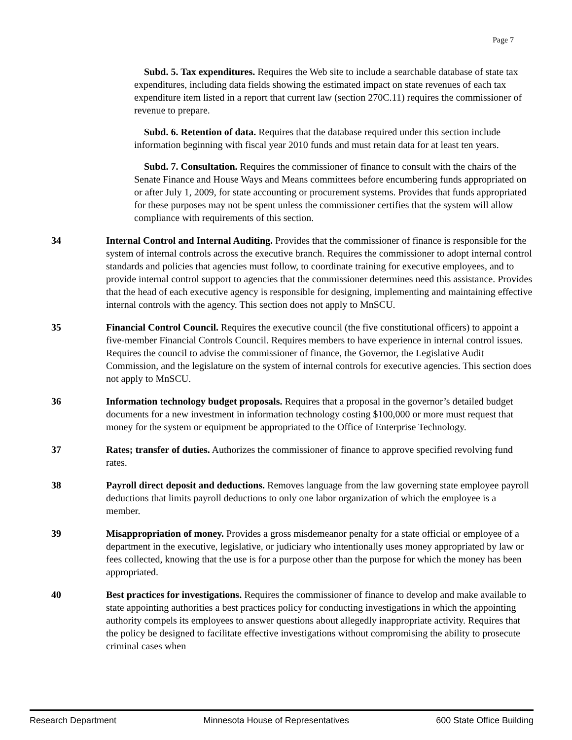Page 7
Subd. 5. Tax expenditures. Requires the Web site to include a searchable database of state tax expenditures, including data fields showing the estimated impact on state revenues of each tax expenditure item listed in a report that current law (section 270C.11) requires the commissioner of revenue to prepare.
Subd. 6. Retention of data. Requires that the database required under this section include information beginning with fiscal year 2010 funds and must retain data for at least ten years.
Subd. 7. Consultation. Requires the commissioner of finance to consult with the chairs of the Senate Finance and House Ways and Means committees before encumbering funds appropriated on or after July 1, 2009, for state accounting or procurement systems. Provides that funds appropriated for these purposes may not be spent unless the commissioner certifies that the system will allow compliance with requirements of this section.
34 Internal Control and Internal Auditing. Provides that the commissioner of finance is responsible for the system of internal controls across the executive branch. Requires the commissioner to adopt internal control standards and policies that agencies must follow, to coordinate training for executive employees, and to provide internal control support to agencies that the commissioner determines need this assistance. Provides that the head of each executive agency is responsible for designing, implementing and maintaining effective internal controls with the agency. This section does not apply to MnSCU.
35 Financial Control Council. Requires the executive council (the five constitutional officers) to appoint a five-member Financial Controls Council. Requires members to have experience in internal control issues. Requires the council to advise the commissioner of finance, the Governor, the Legislative Audit Commission, and the legislature on the system of internal controls for executive agencies. This section does not apply to MnSCU.
36 Information technology budget proposals. Requires that a proposal in the governor’s detailed budget documents for a new investment in information technology costing $100,000 or more must request that money for the system or equipment be appropriated to the Office of Enterprise Technology.
37 Rates; transfer of duties. Authorizes the commissioner of finance to approve specified revolving fund rates.
38 Payroll direct deposit and deductions. Removes language from the law governing state employee payroll deductions that limits payroll deductions to only one labor organization of which the employee is a member.
39 Misappropriation of money. Provides a gross misdemeanor penalty for a state official or employee of a department in the executive, legislative, or judiciary who intentionally uses money appropriated by law or fees collected, knowing that the use is for a purpose other than the purpose for which the money has been appropriated.
40 Best practices for investigations. Requires the commissioner of finance to develop and make available to state appointing authorities a best practices policy for conducting investigations in which the appointing authority compels its employees to answer questions about allegedly inappropriate activity. Requires that the policy be designed to facilitate effective investigations without compromising the ability to prosecute criminal cases when
Research Department Minnesota House of Representatives 600 State Office Building